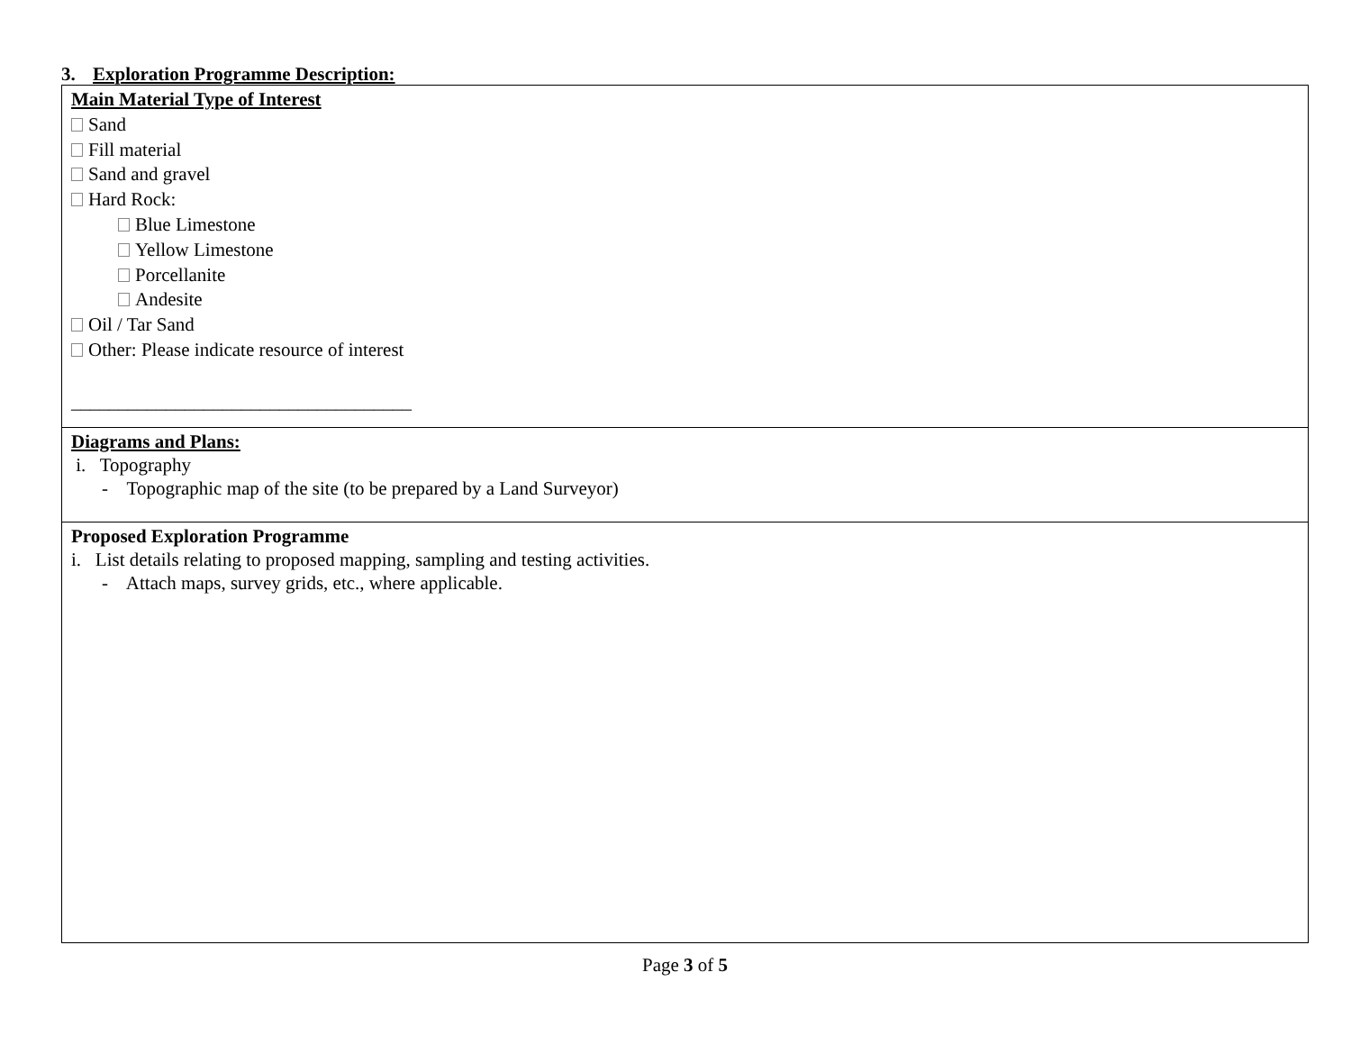3. Exploration Programme Description:
Main Material Type of Interest
Sand
Fill material
Sand and gravel
Hard Rock:
Blue Limestone
Yellow Limestone
Porcellanite
Andesite
Oil / Tar Sand
Other: Please indicate resource of interest
____________________________________
Diagrams and Plans:
i. Topography
- Topographic map of the site (to be prepared by a Land Surveyor)
Proposed Exploration Programme
i. List details relating to proposed mapping, sampling and testing activities.
- Attach maps, survey grids, etc., where applicable.
Page 3 of 5